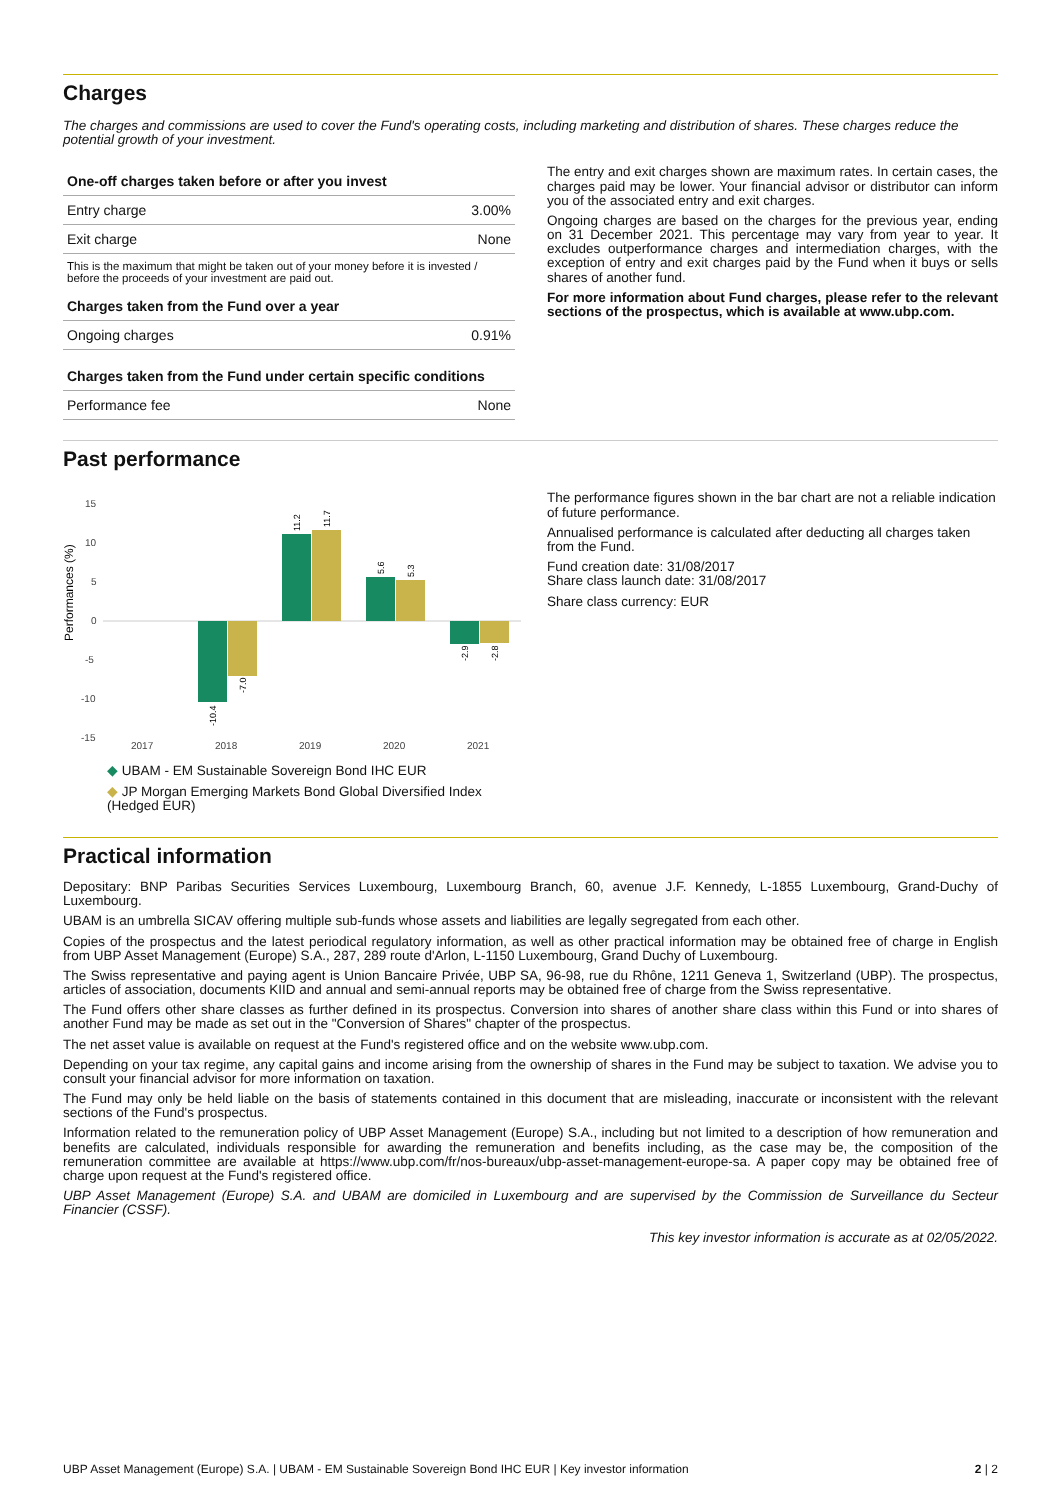Charges
The charges and commissions are used to cover the Fund's operating costs, including marketing and distribution of shares. These charges reduce the potential growth of your investment.
| One-off charges taken before or after you invest | |
| --- | --- |
| Entry charge | 3.00% |
| Exit charge | None |
This is the maximum that might be taken out of your money before it is invested / before the proceeds of your investment are paid out.
| Charges taken from the Fund over a year | |
| --- | --- |
| Ongoing charges | 0.91% |
| Charges taken from the Fund under certain specific conditions | |
| Performance fee | None |
The entry and exit charges shown are maximum rates. In certain cases, the charges paid may be lower. Your financial advisor or distributor can inform you of the associated entry and exit charges.
Ongoing charges are based on the charges for the previous year, ending on 31 December 2021. This percentage may vary from year to year. It excludes outperformance charges and intermediation charges, with the exception of entry and exit charges paid by the Fund when it buys or sells shares of another fund.
For more information about Fund charges, please refer to the relevant sections of the prospectus, which is available at www.ubp.com.
Past performance
Performances (%)
15
10
5
0
-5
-10
-15
2017
2018
2019
2020
2021
-10.4
-7.0
11.2
11.7
5.6
5.3
-2.9
-2.8
◆ UBAM - EM Sustainable Sovereign Bond IHC EUR
◆ JP Morgan Emerging Markets Bond Global Diversified Index (Hedged EUR)
The performance figures shown in the bar chart are not a reliable indication of future performance.
Annualised performance is calculated after deducting all charges taken from the Fund.
Fund creation date: 31/08/2017
Share class launch date: 31/08/2017
Share class currency: EUR
Practical information
Depositary: BNP Paribas Securities Services Luxembourg, Luxembourg Branch, 60, avenue J.F. Kennedy, L-1855 Luxembourg, Grand-Duchy of Luxembourg.
UBAM is an umbrella SICAV offering multiple sub-funds whose assets and liabilities are legally segregated from each other.
Copies of the prospectus and the latest periodical regulatory information, as well as other practical information may be obtained free of charge in English from UBP Asset Management (Europe) S.A., 287, 289 route d'Arlon, L-1150 Luxembourg, Grand Duchy of Luxembourg.
The Swiss representative and paying agent is Union Bancaire Privée, UBP SA, 96-98, rue du Rhône, 1211 Geneva 1, Switzerland (UBP). The prospectus, articles of association, documents KIID and annual and semi-annual reports may be obtained free of charge from the Swiss representative.
The Fund offers other share classes as further defined in its prospectus. Conversion into shares of another share class within this Fund or into shares of another Fund may be made as set out in the "Conversion of Shares" chapter of the prospectus.
The net asset value is available on request at the Fund's registered office and on the website www.ubp.com.
Depending on your tax regime, any capital gains and income arising from the ownership of shares in the Fund may be subject to taxation. We advise you to consult your financial advisor for more information on taxation.
The Fund may only be held liable on the basis of statements contained in this document that are misleading, inaccurate or inconsistent with the relevant sections of the Fund's prospectus.
Information related to the remuneration policy of UBP Asset Management (Europe) S.A., including but not limited to a description of how remuneration and benefits are calculated, individuals responsible for awarding the remuneration and benefits including, as the case may be, the composition of the remuneration committee are available at https://www.ubp.com/fr/nos-bureaux/ubp-asset-management-europe-sa. A paper copy may be obtained free of charge upon request at the Fund's registered office.
UBP Asset Management (Europe) S.A. and UBAM are domiciled in Luxembourg and are supervised by the Commission de Surveillance du Secteur Financier (CSSF).
This key investor information is accurate as at 02/05/2022.
UBP Asset Management (Europe) S.A. | UBAM - EM Sustainable Sovereign Bond IHC EUR | Key investor information 2 | 2